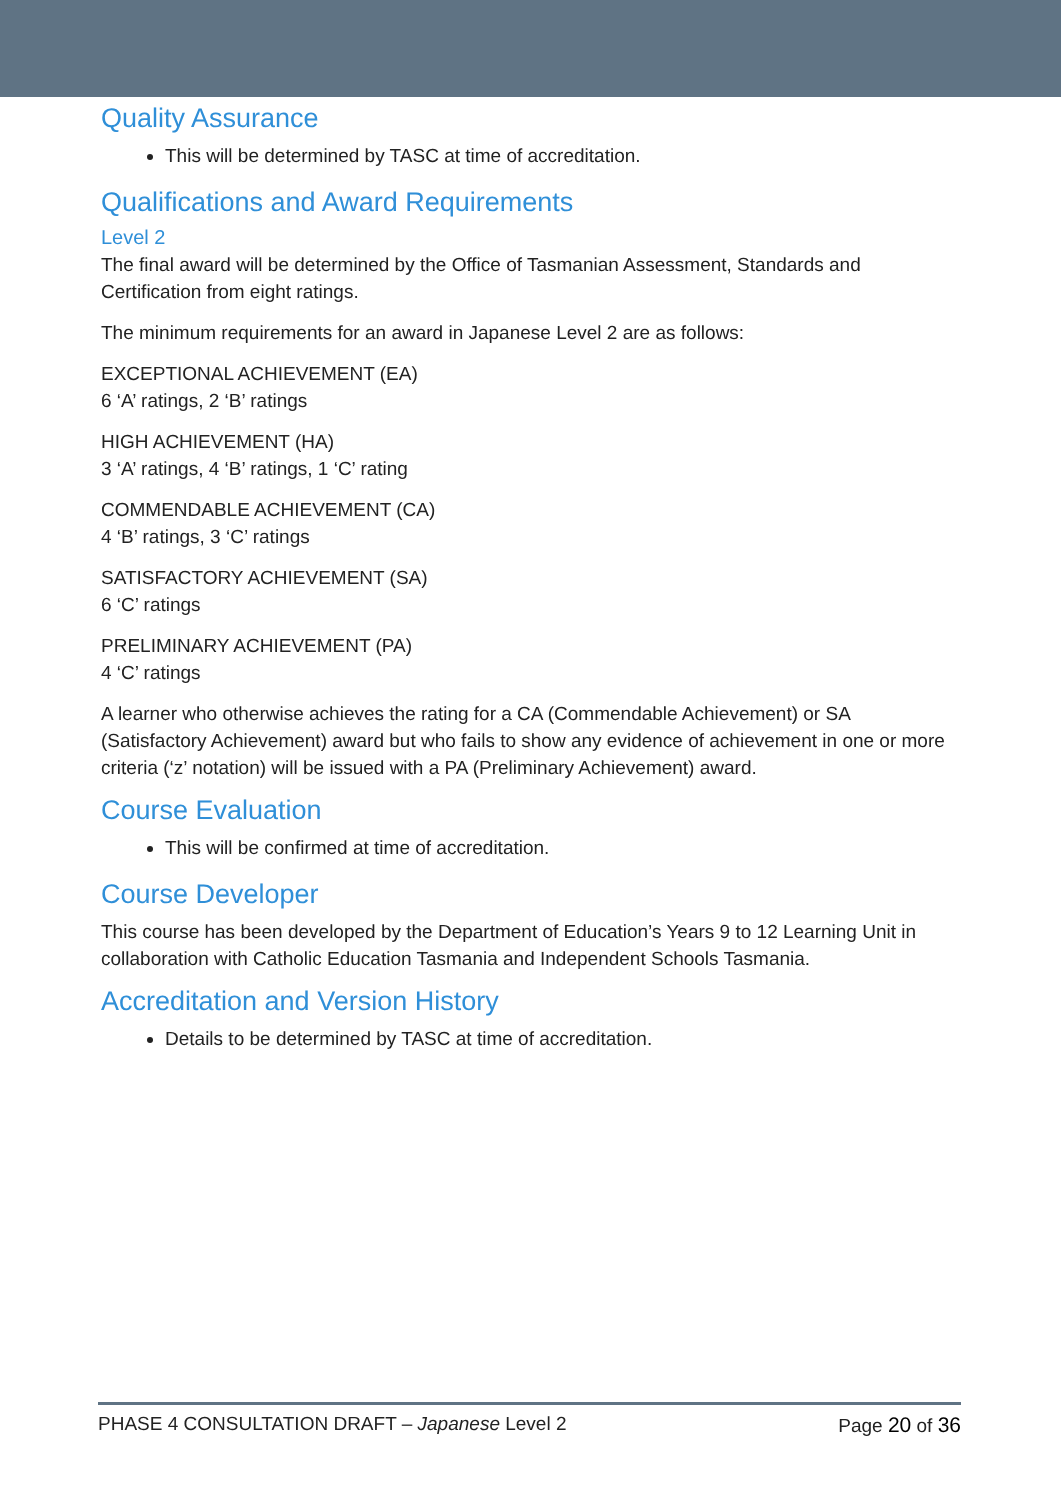Quality Assurance
This will be determined by TASC at time of accreditation.
Qualifications and Award Requirements
Level 2
The final award will be determined by the Office of Tasmanian Assessment, Standards and Certification from eight ratings.
The minimum requirements for an award in Japanese Level 2 are as follows:
EXCEPTIONAL ACHIEVEMENT (EA)
6 ‘A’ ratings, 2 ‘B’ ratings
HIGH ACHIEVEMENT (HA)
3 ‘A’ ratings, 4 ‘B’ ratings, 1 ‘C’ rating
COMMENDABLE ACHIEVEMENT (CA)
4 ‘B’ ratings, 3 ‘C’ ratings
SATISFACTORY ACHIEVEMENT (SA)
6 ‘C’ ratings
PRELIMINARY ACHIEVEMENT (PA)
4 ‘C’ ratings
A learner who otherwise achieves the rating for a CA (Commendable Achievement) or SA (Satisfactory Achievement) award but who fails to show any evidence of achievement in one or more criteria (‘z’ notation) will be issued with a PA (Preliminary Achievement) award.
Course Evaluation
This will be confirmed at time of accreditation.
Course Developer
This course has been developed by the Department of Education’s Years 9 to 12 Learning Unit in collaboration with Catholic Education Tasmania and Independent Schools Tasmania.
Accreditation and Version History
Details to be determined by TASC at time of accreditation.
PHASE 4 CONSULTATION DRAFT – Japanese Level 2 Page 20 of 36